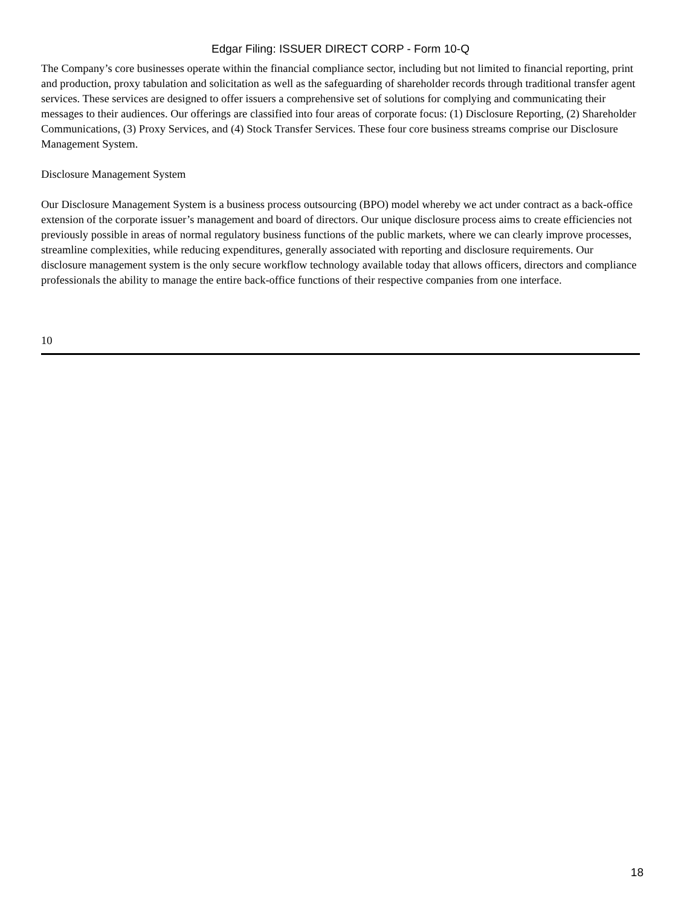Edgar Filing: ISSUER DIRECT CORP - Form 10-Q
The Company’s core businesses operate within the financial compliance sector, including but not limited to financial reporting, print and production, proxy tabulation and solicitation as well as the safeguarding of shareholder records through traditional transfer agent services. These services are designed to offer issuers a comprehensive set of solutions for complying and communicating their messages to their audiences. Our offerings are classified into four areas of corporate focus: (1) Disclosure Reporting, (2) Shareholder Communications, (3) Proxy Services, and (4) Stock Transfer Services. These four core business streams comprise our Disclosure Management System.
Disclosure Management System
Our Disclosure Management System is a business process outsourcing (BPO) model whereby we act under contract as a back-office extension of the corporate issuer’s management and board of directors. Our unique disclosure process aims to create efficiencies not previously possible in areas of normal regulatory business functions of the public markets, where we can clearly improve processes, streamline complexities, while reducing expenditures, generally associated with reporting and disclosure requirements. Our disclosure management system is the only secure workflow technology available today that allows officers, directors and compliance professionals the ability to manage the entire back-office functions of their respective companies from one interface.
10
18